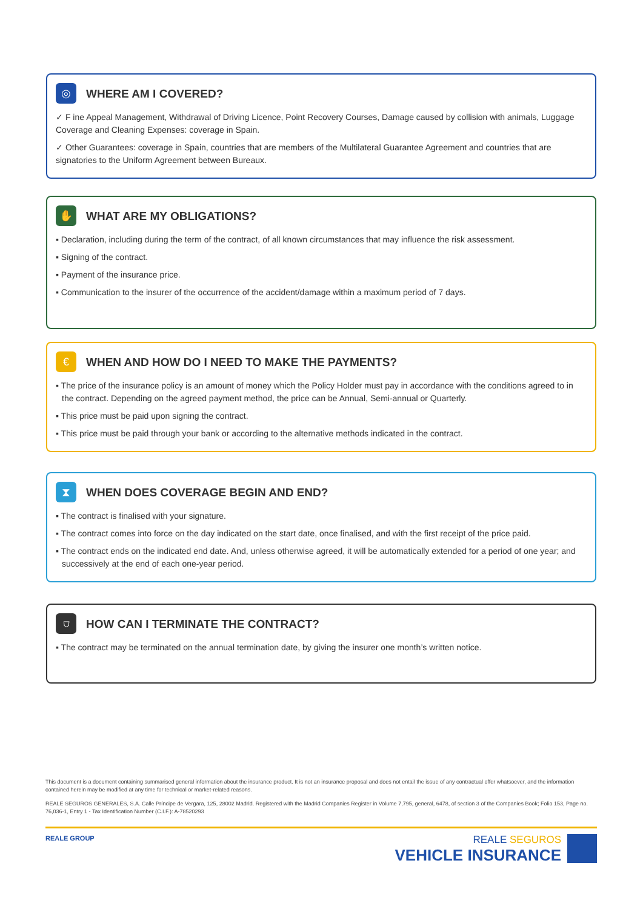◎
WHERE AM I COVERED?
✓ F ine Appeal Management, Withdrawal of Driving Licence, Point Recovery Courses, Damage caused by collision with animals, Luggage Coverage and Cleaning Expenses: coverage in Spain.
✓ Other Guarantees: coverage in Spain, countries that are members of the Multilateral Guarantee Agreement and countries that are signatories to the Uniform Agreement between Bureaux.
✋
WHAT ARE MY OBLIGATIONS?
▪ Declaration, including during the term of the contract, of all known circumstances that may influence the risk assessment.
▪ Signing of the contract.
▪ Payment of the insurance price.
▪ Communication to the insurer of the occurrence of the accident/damage within a maximum period of 7 days.
€
WHEN AND HOW DO I NEED TO MAKE THE PAYMENTS?
▪ The price of the insurance policy is an amount of money which the Policy Holder must pay in accordance with the conditions agreed to in the contract. Depending on the agreed payment method, the price can be Annual, Semi-annual or Quarterly.
▪ This price must be paid upon signing the contract.
▪ This price must be paid through your bank or according to the alternative methods indicated in the contract.
⧗
WHEN DOES COVERAGE BEGIN AND END?
▪ The contract is finalised with your signature.
▪ The contract comes into force on the day indicated on the start date, once finalised, and with the first receipt of the price paid.
▪ The contract ends on the indicated end date. And, unless otherwise agreed, it will be automatically extended for a period of one year; and successively at the end of each one-year period.
⛉
HOW CAN I TERMINATE THE CONTRACT?
▪ The contract may be terminated on the annual termination date, by giving the insurer one month’s written notice.
This document is a document containing summarised general information about the insurance product. It is not an insurance proposal and does not entail the issue of any contractual offer whatsoever, and the information contained herein may be modified at any time for technical or market-related reasons.
REALE SEGUROS GENERALES, S.A. Calle Príncipe de Vergara, 125, 28002 Madrid. Registered with the Madrid Companies Register in Volume 7,795, general, 6478, of section 3 of the Companies Book; Folio 153, Page no. 76,036-1, Entry 1 - Tax Identification Number (C.I.F.): A-78520293
REALE GROUP
REALE SEGUROS
VEHICLE INSURANCE